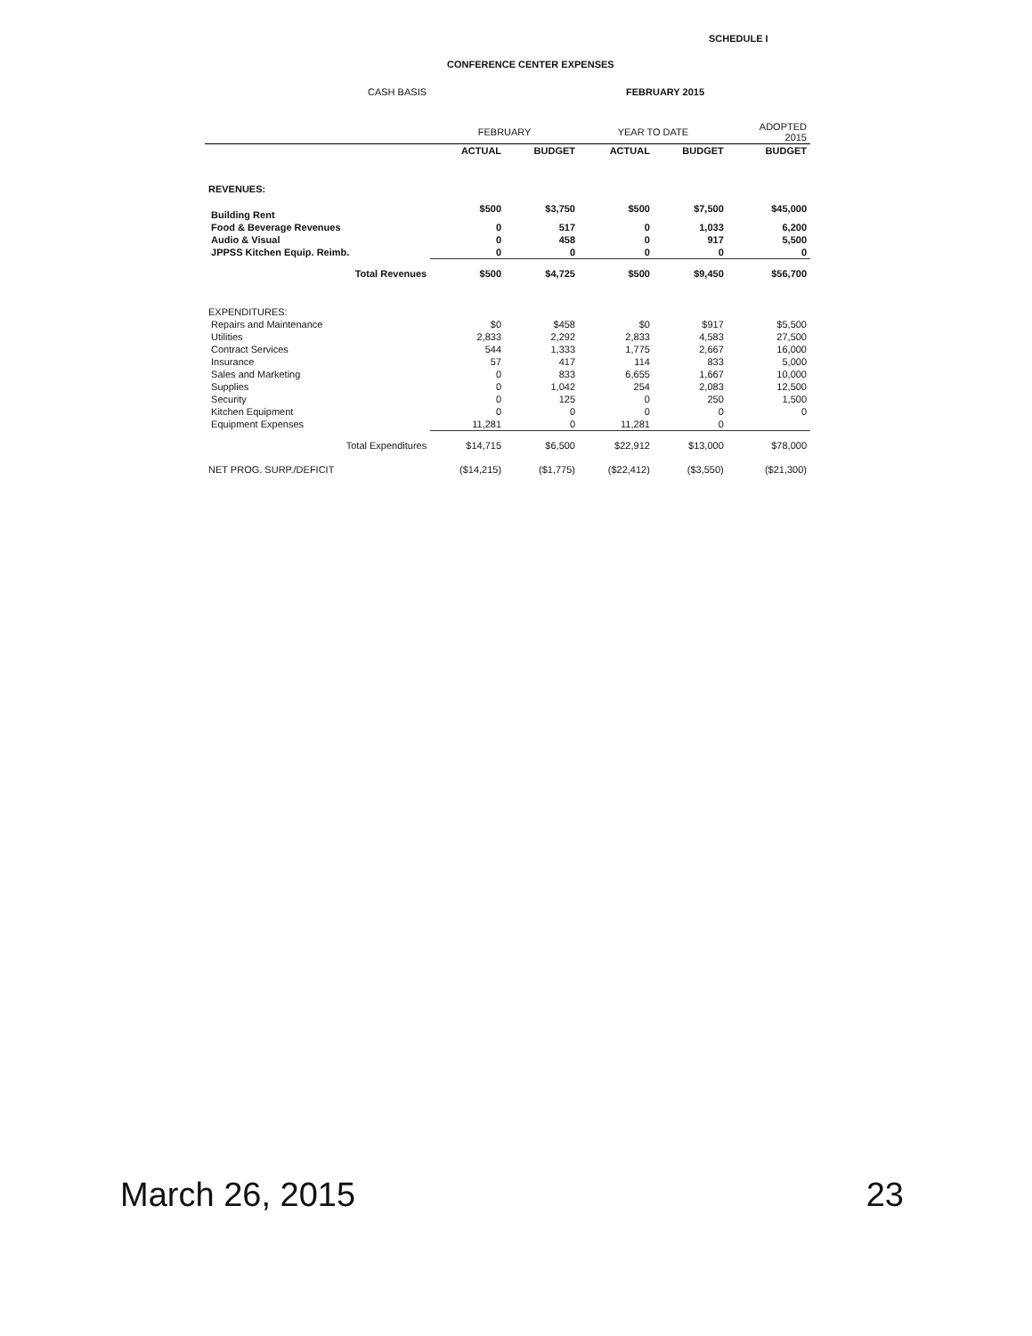SCHEDULE I
CONFERENCE CENTER EXPENSES
CASH BASIS FEBRUARY 2015
| | FEBRUARY | | YEAR TO DATE | | ADOPTED 2015 |
| --- | --- | --- | --- | --- | --- |
| | ACTUAL | BUDGET | ACTUAL | BUDGET | BUDGET |
| REVENUES: | | | | | |
| Building Rent | $500 | $3,750 | $500 | $7,500 | $45,000 |
| Food & Beverage Revenues | 0 | 517 | 0 | 1,033 | 6,200 |
| Audio & Visual | 0 | 458 | 0 | 917 | 5,500 |
| JPPSS Kitchen Equip. Reimb. | 0 | 0 | 0 | 0 | 0 |
| Total Revenues | $500 | $4,725 | $500 | $9,450 | $56,700 |
| EXPENDITURES: | | | | | |
| Repairs and Maintenance | $0 | $458 | $0 | $917 | $5,500 |
| Utilities | 2,833 | 2,292 | 2,833 | 4,583 | 27,500 |
| Contract Services | 544 | 1,333 | 1,775 | 2,667 | 16,000 |
| Insurance | 57 | 417 | 114 | 833 | 5,000 |
| Sales and Marketing | 0 | 833 | 6,655 | 1,667 | 10,000 |
| Supplies | 0 | 1,042 | 254 | 2,083 | 12,500 |
| Security | 0 | 125 | 0 | 250 | 1,500 |
| Kitchen Equipment | 0 | 0 | 0 | 0 | 0 |
| Equipment Expenses | 11,281 | 0 | 11,281 | 0 | |
| Total Expenditures | $14,715 | $6,500 | $22,912 | $13,000 | $78,000 |
| NET PROG. SURP./DEFICIT | ($14,215) | ($1,775) | ($22,412) | ($3,550) | ($21,300) |
March 26, 2015 23